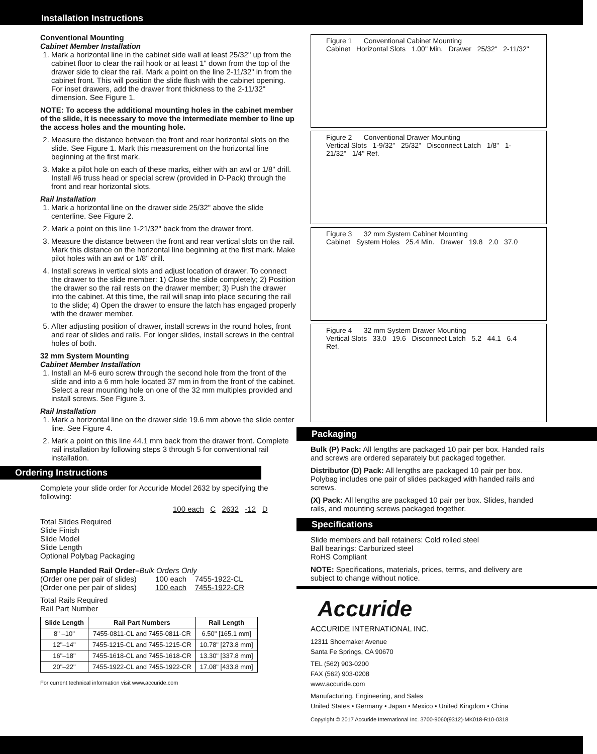Installation Instructions
Conventional Mounting
Cabinet Member Installation
1. Mark a horizontal line in the cabinet side wall at least 25/32" up from the cabinet floor to clear the rail hook or at least 1" down from the top of the drawer side to clear the rail. Mark a point on the line 2-11/32" in from the cabinet front. This will position the slide flush with the cabinet opening. For inset drawers, add the drawer front thickness to the 2-11/32" dimension. See Figure 1.
NOTE: To access the additional mounting holes in the cabinet member of the slide, it is necessary to move the intermediate member to line up the access holes and the mounting hole.
2. Measure the distance between the front and rear horizontal slots on the slide. See Figure 1. Mark this measurement on the horizontal line beginning at the first mark.
3. Make a pilot hole on each of these marks, either with an awl or 1/8" drill. Install #6 truss head or special screw (provided in D-Pack) through the front and rear horizontal slots.
Rail Installation
1. Mark a horizontal line on the drawer side 25/32" above the slide centerline. See Figure 2.
2. Mark a point on this line 1-21/32" back from the drawer front.
3. Measure the distance between the front and rear vertical slots on the rail. Mark this distance on the horizontal line beginning at the first mark. Make pilot holes with an awl or 1/8" drill.
4. Install screws in vertical slots and adjust location of drawer. To connect the drawer to the slide member: 1) Close the slide completely; 2) Position the drawer so the rail rests on the drawer member; 3) Push the drawer into the cabinet. At this time, the rail will snap into place securing the rail to the slide; 4) Open the drawer to ensure the latch has engaged properly with the drawer member.
5. After adjusting position of drawer, install screws in the round holes, front and rear of slides and rails. For longer slides, install screws in the central holes of both.
32 mm System Mounting
Cabinet Member Installation
1. Install an M-6 euro screw through the second hole from the front of the slide and into a 6 mm hole located 37 mm in from the front of the cabinet. Select a rear mounting hole on one of the 32 mm multiples provided and install screws. See Figure 3.
Rail Installation
1. Mark a horizontal line on the drawer side 19.6 mm above the slide center line. See Figure 4.
2. Mark a point on this line 44.1 mm back from the drawer front. Complete rail installation by following steps 3 through 5 for conventional rail installation.
Ordering Instructions
Complete your slide order for Accuride Model 2632 by specifying the following:
100 each C 2632 -12 D
Total Slides Required
Slide Finish
Slide Model
Slide Length
Optional Polybag Packaging
Sample Handed Rail Order–Bulk Orders Only
(Order one per pair of slides) 100 each 7455-1922-CL
(Order one per pair of slides) 100 each 7455-1922-CR
Total Rails Required
Rail Part Number
| Slide Length | Rail Part Numbers | Rail Length |
| --- | --- | --- |
| 8" –10" | 7455-0811-CL and 7455-0811-CR | 6.50" [165.1 mm] |
| 12"–14" | 7455-1215-CL and 7455-1215-CR | 10.78" [273.8 mm] |
| 16"–18" | 7455-1618-CL and 7455-1618-CR | 13.30" [337.8 mm] |
| 20"–22" | 7455-1922-CL and 7455-1922-CR | 17.08" [433.8 mm] |
For current technical information visit www.accuride.com
Figure 1 Conventional Cabinet Mounting
Cabinet Horizontal Slots 1.00" Min. Drawer 25/32" 2-11/32"
Figure 2 Conventional Drawer Mounting
Vertical Slots 1-9/32" 25/32" Disconnect Latch 1/8" 1-21/32" 1/4" Ref.
Figure 3 32 mm System Cabinet Mounting
Cabinet System Holes 25.4 Min. Drawer 19.8 2.0 37.0
Figure 4 32 mm System Drawer Mounting
Vertical Slots 33.0 19.6 Disconnect Latch 5.2 44.1 6.4 Ref.
Packaging
Bulk (P) Pack: All lengths are packaged 10 pair per box. Handed rails and screws are ordered separately but packaged together.
Distributor (D) Pack: All lengths are packaged 10 pair per box. Polybag includes one pair of slides packaged with handed rails and screws.
(X) Pack: All lengths are packaged 10 pair per box. Slides, handed rails, and mounting screws packaged together.
Specifications
Slide members and ball retainers: Cold rolled steel
Ball bearings: Carburized steel
RoHS Compliant
NOTE: Specifications, materials, prices, terms, and delivery are subject to change without notice.
Accuride
ACCURIDE INTERNATIONAL INC.
12311 Shoemaker Avenue
Santa Fe Springs, CA 90670
TEL (562) 903-0200
FAX (562) 903-0208
www.accuride.com
Manufacturing, Engineering, and Sales
United States • Germany • Japan • Mexico • United Kingdom • China
Copyright © 2017 Accuride International Inc. 3700-9060(9312)-MK018-R10-0318